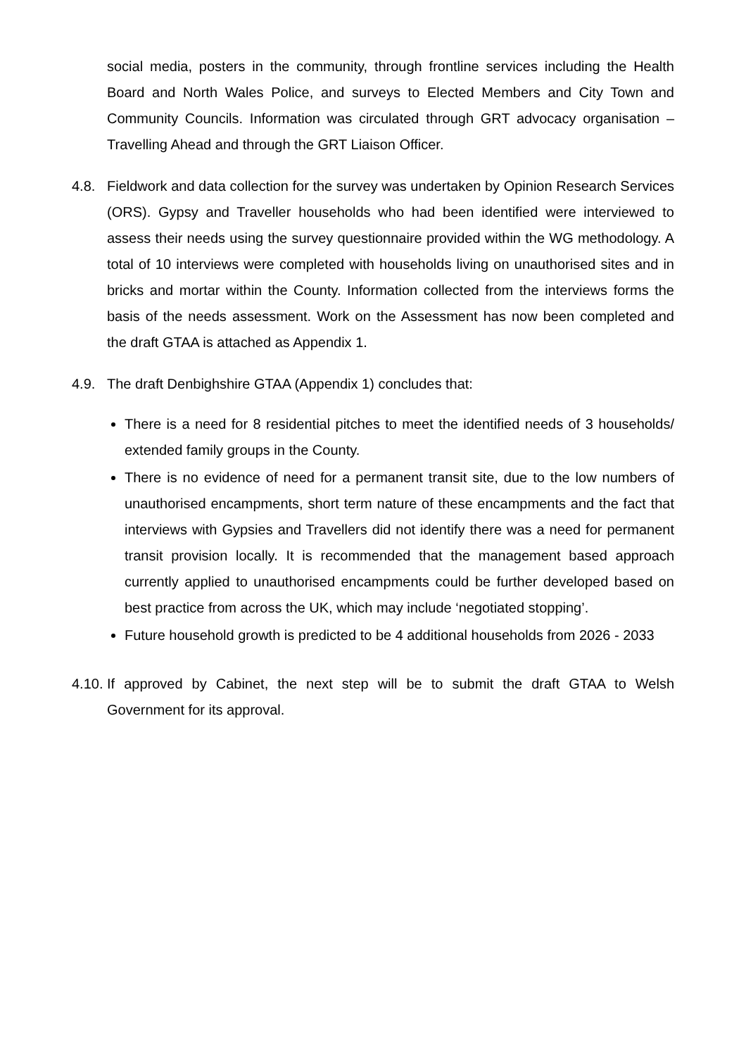social media, posters in the community, through frontline services including the Health Board and North Wales Police, and surveys to Elected Members and City Town and Community Councils. Information was circulated through GRT advocacy organisation – Travelling Ahead and through the GRT Liaison Officer.
4.8. Fieldwork and data collection for the survey was undertaken by Opinion Research Services (ORS). Gypsy and Traveller households who had been identified were interviewed to assess their needs using the survey questionnaire provided within the WG methodology. A total of 10 interviews were completed with households living on unauthorised sites and in bricks and mortar within the County. Information collected from the interviews forms the basis of the needs assessment. Work on the Assessment has now been completed and the draft GTAA is attached as Appendix 1.
4.9. The draft Denbighshire GTAA (Appendix 1) concludes that:
There is a need for 8 residential pitches to meet the identified needs of 3 households/ extended family groups in the County.
There is no evidence of need for a permanent transit site, due to the low numbers of unauthorised encampments, short term nature of these encampments and the fact that interviews with Gypsies and Travellers did not identify there was a need for permanent transit provision locally. It is recommended that the management based approach currently applied to unauthorised encampments could be further developed based on best practice from across the UK, which may include ‘negotiated stopping’.
Future household growth is predicted to be 4 additional households from 2026 - 2033
4.10.
If approved by Cabinet, the next step will be to submit the draft GTAA to Welsh Government for its approval.